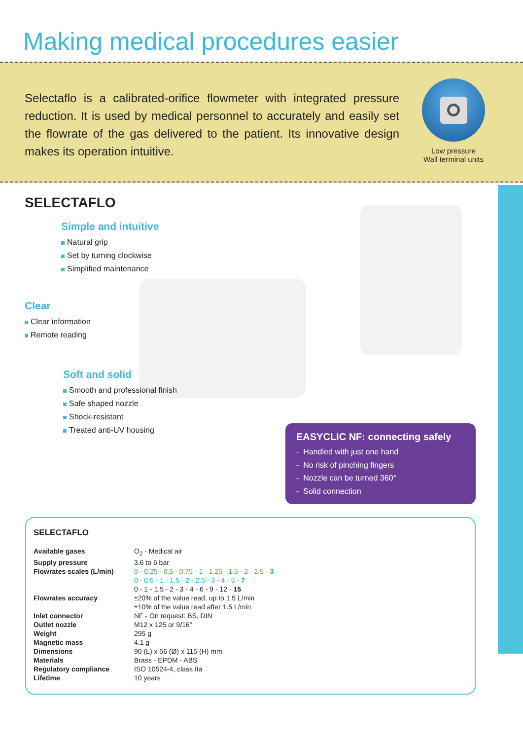Making medical procedures easier
Selectaflo is a calibrated-orifice flowmeter with integrated pressure reduction. It is used by medical personnel to accurately and easily set the flowrate of the gas delivered to the patient. Its innovative design makes its operation intuitive.
Low pressure
Wall terminal units
SELECTAFLO
Simple and intuitive
Natural grip
Set by turning clockwise
Simplified maintenance
Clear
Clear information
Remote reading
Soft and solid
Smooth and professional finish
Safe shaped nozzle
Shock-resistant
Treated anti-UV housing
EASYCLIC NF: connecting safely
- Handled with just one hand
- No risk of pinching fingers
- Nozzle can be turned 360°
- Solid connection
SELECTAFLO
| Available gases | O<sub>2</sub> - Medical air |
| Supply pressure | 3.6 to 6 bar |
| Flowrates scales (L/min) | 0 - 0.25 - 0.5 - 0.75 - 1 - 1.25 - 1.5 - 2 - 2.5 - 3 0 - 0.5 - 1 - 1.5 - 2 - 2.5 - 3 - 4 - 5 - 7 0 - 1 - 1.5 - 2 - 3 - 4 - 6 - 9 - 12 - 15 |
| Flowrates accuracy | ±20% of the value read, up to 1.5 L/min ±10% of the value read after 1.5 L/min |
| Inlet connector | NF - On request: BS, DIN |
| Outlet nozzle | M12 x 125 or 9/16” |
| Weight | 295 g |
| Magnetic mass | 4.1 g |
| Dimensions | 90 (L) x 56 (Ø) x 115 (H) mm |
| Materials | Brass - EPDM - ABS |
| Regulatory compliance | ISO 10524-4, class IIa |
| Lifetime | 10 years |